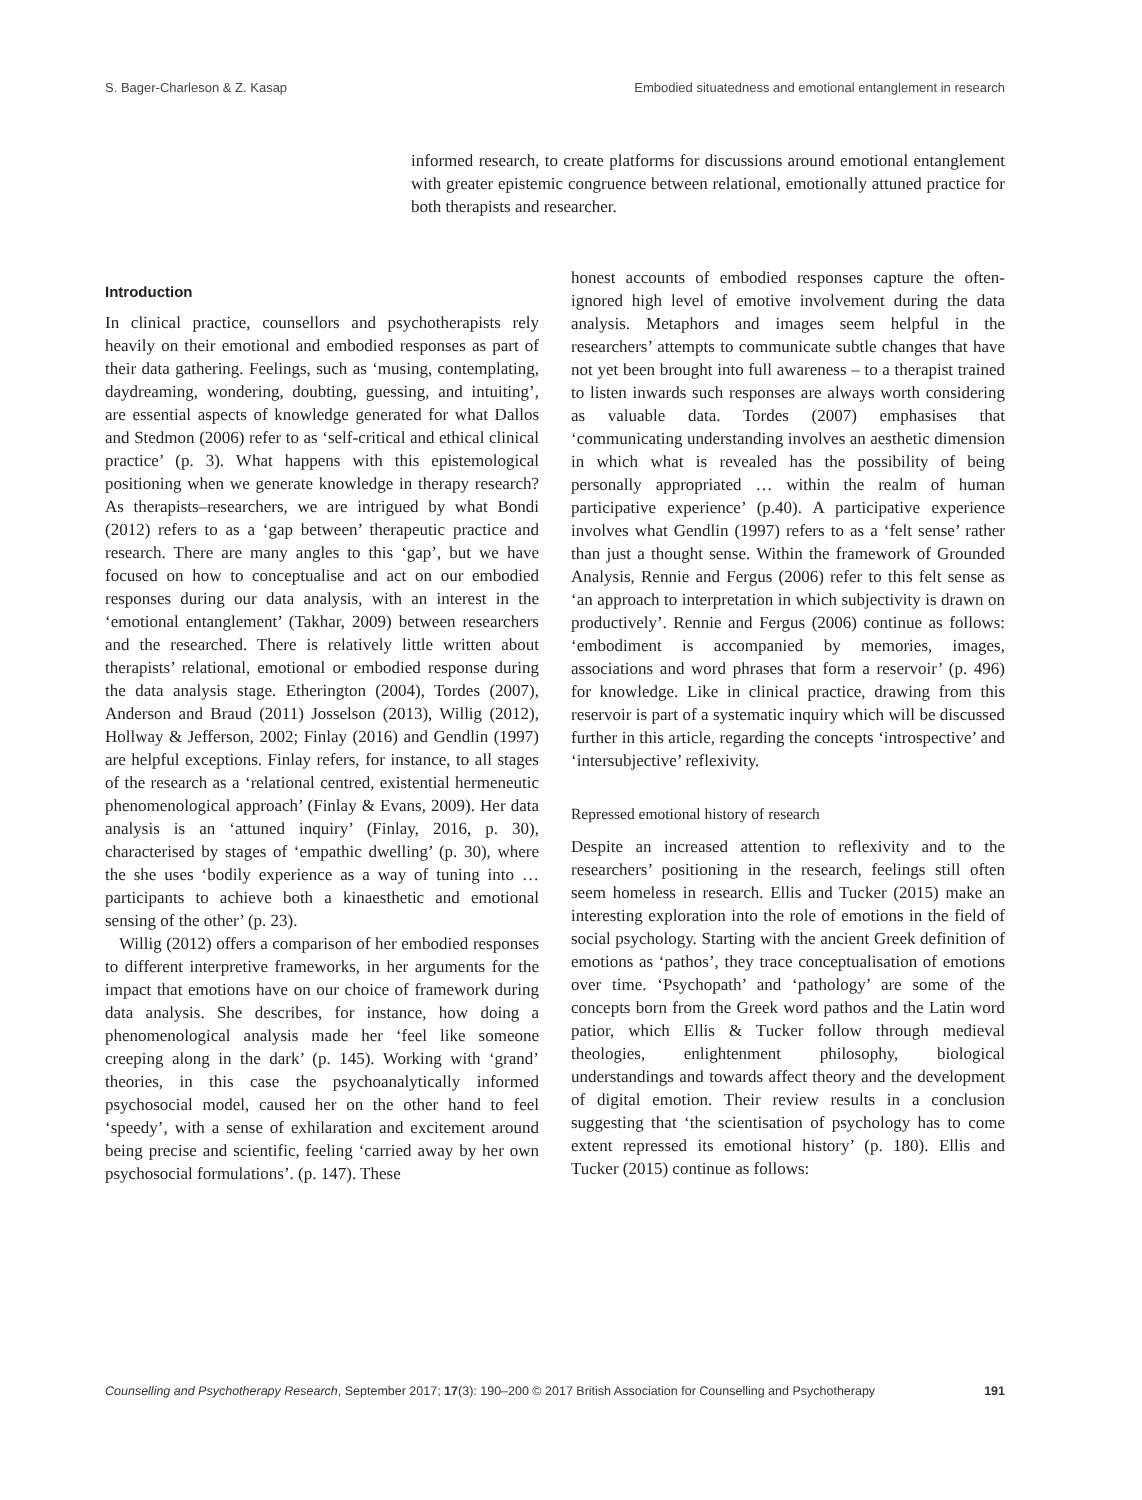S. Bager-Charleson & Z. Kasap Embodied situatedness and emotional entanglement in research
informed research, to create platforms for discussions around emotional entanglement with greater epistemic congruence between relational, emotionally attuned practice for both therapists and researcher.
Introduction
In clinical practice, counsellors and psychotherapists rely heavily on their emotional and embodied responses as part of their data gathering. Feelings, such as ‘musing, contemplating, daydreaming, wondering, doubting, guessing, and intuiting’, are essential aspects of knowledge generated for what Dallos and Stedmon (2006) refer to as ‘self-critical and ethical clinical practice’ (p. 3). What happens with this epistemological positioning when we generate knowledge in therapy research? As therapists–researchers, we are intrigued by what Bondi (2012) refers to as a ‘gap between’ therapeutic practice and research. There are many angles to this ‘gap’, but we have focused on how to conceptualise and act on our embodied responses during our data analysis, with an interest in the ‘emotional entanglement’ (Takhar, 2009) between researchers and the researched. There is relatively little written about therapists’ relational, emotional or embodied response during the data analysis stage. Etherington (2004), Tordes (2007), Anderson and Braud (2011) Josselson (2013), Willig (2012), Hollway & Jefferson, 2002; Finlay (2016) and Gendlin (1997) are helpful exceptions. Finlay refers, for instance, to all stages of the research as a ‘relational centred, existential hermeneutic phenomenological approach’ (Finlay & Evans, 2009). Her data analysis is an ‘attuned inquiry’ (Finlay, 2016, p. 30), characterised by stages of ‘empathic dwelling’ (p. 30), where the she uses ‘bodily experience as a way of tuning into … participants to achieve both a kinaesthetic and emotional sensing of the other’ (p. 23).
Willig (2012) offers a comparison of her embodied responses to different interpretive frameworks, in her arguments for the impact that emotions have on our choice of framework during data analysis. She describes, for instance, how doing a phenomenological analysis made her ‘feel like someone creeping along in the dark’ (p. 145). Working with ‘grand’ theories, in this case the psychoanalytically informed psychosocial model, caused her on the other hand to feel ‘speedy’, with a sense of exhilaration and excitement around being precise and scientific, feeling ‘carried away by her own psychosocial formulations’. (p. 147). These
honest accounts of embodied responses capture the often-ignored high level of emotive involvement during the data analysis. Metaphors and images seem helpful in the researchers’ attempts to communicate subtle changes that have not yet been brought into full awareness – to a therapist trained to listen inwards such responses are always worth considering as valuable data. Tordes (2007) emphasises that ‘communicating understanding involves an aesthetic dimension in which what is revealed has the possibility of being personally appropriated … within the realm of human participative experience’ (p.40). A participative experience involves what Gendlin (1997) refers to as a ‘felt sense’ rather than just a thought sense. Within the framework of Grounded Analysis, Rennie and Fergus (2006) refer to this felt sense as ‘an approach to interpretation in which subjectivity is drawn on productively’. Rennie and Fergus (2006) continue as follows: ‘embodiment is accompanied by memories, images, associations and word phrases that form a reservoir’ (p. 496) for knowledge. Like in clinical practice, drawing from this reservoir is part of a systematic inquiry which will be discussed further in this article, regarding the concepts ‘introspective’ and ‘intersubjective’ reflexivity.
Repressed emotional history of research
Despite an increased attention to reflexivity and to the researchers’ positioning in the research, feelings still often seem homeless in research. Ellis and Tucker (2015) make an interesting exploration into the role of emotions in the field of social psychology. Starting with the ancient Greek definition of emotions as ‘pathos’, they trace conceptualisation of emotions over time. ‘Psychopath’ and ‘pathology’ are some of the concepts born from the Greek word pathos and the Latin word patior, which Ellis & Tucker follow through medieval theologies, enlightenment philosophy, biological understandings and towards affect theory and the development of digital emotion. Their review results in a conclusion suggesting that ‘the scientisation of psychology has to come extent repressed its emotional history’ (p. 180). Ellis and Tucker (2015) continue as follows:
Counselling and Psychotherapy Research, September 2017; 17(3): 190–200 © 2017 British Association for Counselling and Psychotherapy 191